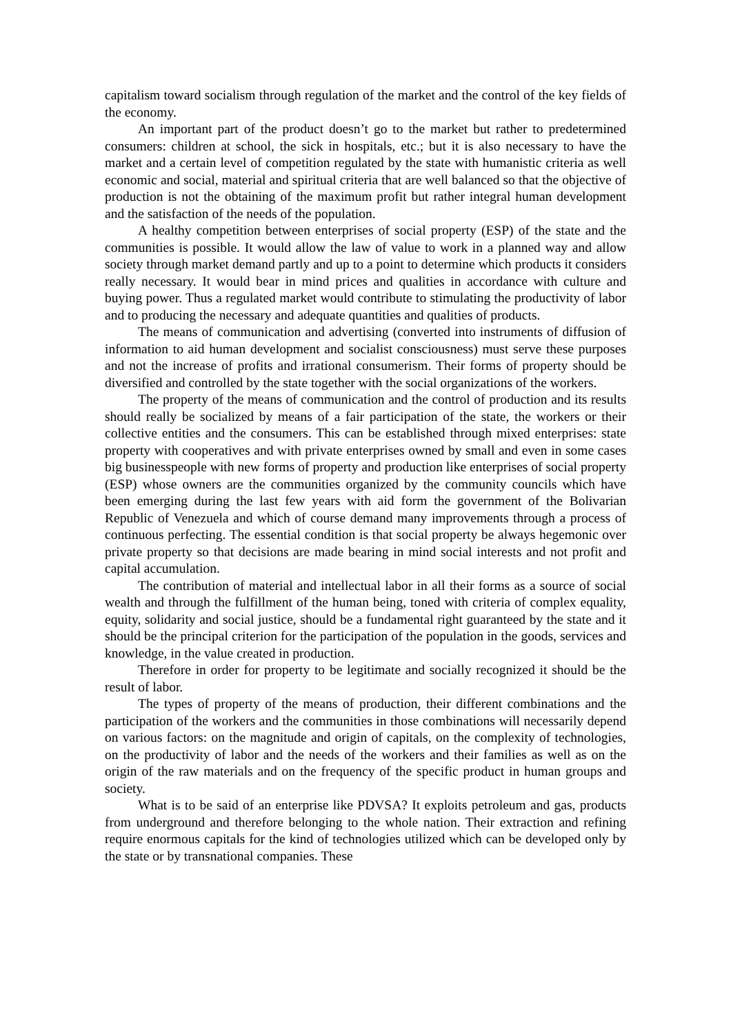capitalism toward socialism through regulation of the market and the control of the key fields of the economy.
An important part of the product doesn’t go to the market but rather to predetermined consumers: children at school, the sick in hospitals, etc.; but it is also necessary to have the market and a certain level of competition regulated by the state with humanistic criteria as well economic and social, material and spiritual criteria that are well balanced so that the objective of production is not the obtaining of the maximum profit but rather integral human development and the satisfaction of the needs of the population.
A healthy competition between enterprises of social property (ESP) of the state and the communities is possible. It would allow the law of value to work in a planned way and allow society through market demand partly and up to a point to determine which products it considers really necessary. It would bear in mind prices and qualities in accordance with culture and buying power. Thus a regulated market would contribute to stimulating the productivity of labor and to producing the necessary and adequate quantities and qualities of products.
The means of communication and advertising (converted into instruments of diffusion of information to aid human development and socialist consciousness) must serve these purposes and not the increase of profits and irrational consumerism. Their forms of property should be diversified and controlled by the state together with the social organizations of the workers.
The property of the means of communication and the control of production and its results should really be socialized by means of a fair participation of the state, the workers or their collective entities and the consumers. This can be established through mixed enterprises: state property with cooperatives and with private enterprises owned by small and even in some cases big businesspeople with new forms of property and production like enterprises of social property (ESP) whose owners are the communities organized by the community councils which have been emerging during the last few years with aid form the government of the Bolivarian Republic of Venezuela and which of course demand many improvements through a process of continuous perfecting. The essential condition is that social property be always hegemonic over private property so that decisions are made bearing in mind social interests and not profit and capital accumulation.
The contribution of material and intellectual labor in all their forms as a source of social wealth and through the fulfillment of the human being, toned with criteria of complex equality, equity, solidarity and social justice, should be a fundamental right guaranteed by the state and it should be the principal criterion for the participation of the population in the goods, services and knowledge, in the value created in production.
Therefore in order for property to be legitimate and socially recognized it should be the result of labor.
The types of property of the means of production, their different combinations and the participation of the workers and the communities in those combinations will necessarily depend on various factors: on the magnitude and origin of capitals, on the complexity of technologies, on the productivity of labor and the needs of the workers and their families as well as on the origin of the raw materials and on the frequency of the specific product in human groups and society.
What is to be said of an enterprise like PDVSA? It exploits petroleum and gas, products from underground and therefore belonging to the whole nation. Their extraction and refining require enormous capitals for the kind of technologies utilized which can be developed only by the state or by transnational companies. These